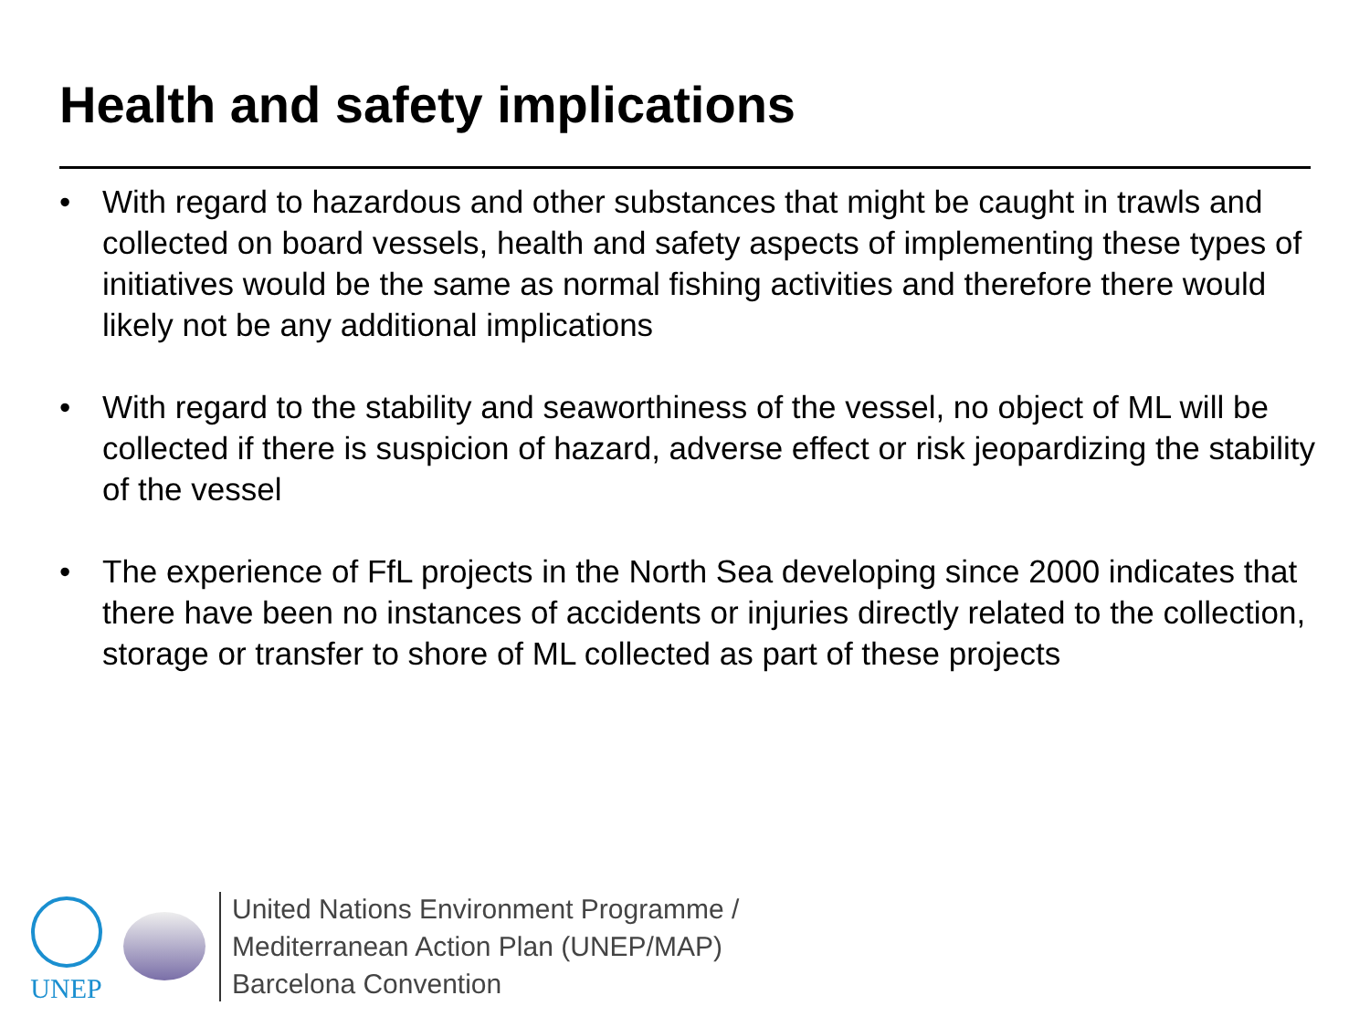Health and safety implications
• With regard to hazardous and other substances that might be caught in trawls and collected on board vessels, health and safety aspects of implementing these types of initiatives would be the same as normal fishing activities and therefore there would likely not be any additional implications
• With regard to the stability and seaworthiness of the vessel, no object of ML will be collected if there is suspicion of hazard, adverse effect or risk jeopardizing the stability of the vessel
• The experience of FfL projects in the North Sea developing since 2000 indicates that there have been no instances of accidents or injuries directly related to the collection, storage or transfer to shore of ML collected as part of these projects
UNEP
United Nations Environment Programme /
Mediterranean Action Plan (UNEP/MAP)
Barcelona Convention